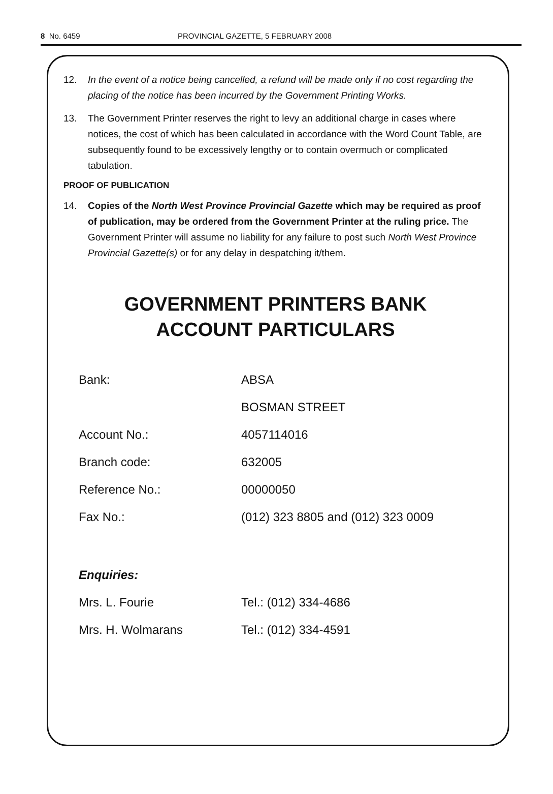8 No. 6459 PROVINCIAL GAZETTE, 5 FEBRUARY 2008
12. In the event of a notice being cancelled, a refund will be made only if no cost regarding the placing of the notice has been incurred by the Government Printing Works.
13. The Government Printer reserves the right to levy an additional charge in cases where notices, the cost of which has been calculated in accordance with the Word Count Table, are subsequently found to be excessively lengthy or to contain overmuch or complicated tabulation.
PROOF OF PUBLICATION
14. Copies of the North West Province Provincial Gazette which may be required as proof of publication, may be ordered from the Government Printer at the ruling price. The Government Printer will assume no liability for any failure to post such North West Province Provincial Gazette(s) or for any delay in despatching it/them.
GOVERNMENT PRINTERS BANK
ACCOUNT PARTICULARS
| Bank: | ABSA |
| | BOSMAN STREET |
| Account No.: | 4057114016 |
| Branch code: | 632005 |
| Reference No.: | 00000050 |
| Fax No.: | (012) 323 8805 and (012) 323 0009 |
Enquiries:
| Mrs. L. Fourie | Tel.: (012) 334-4686 |
| Mrs. H. Wolmarans | Tel.: (012) 334-4591 |